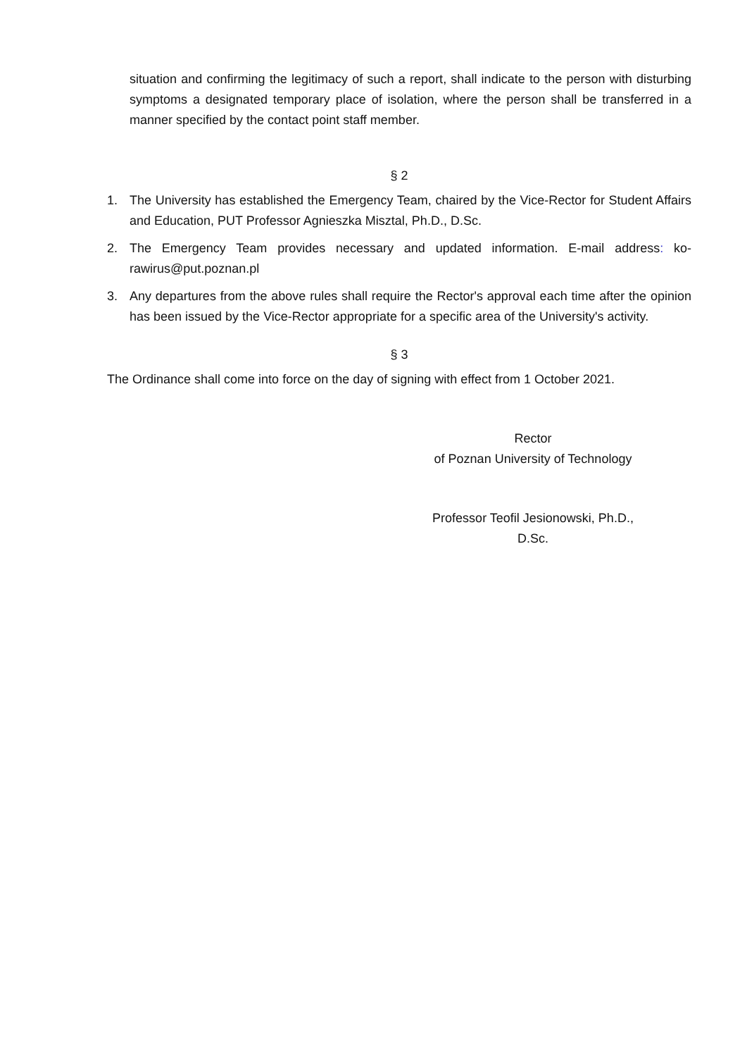situation and confirming the legitimacy of such a report, shall indicate to the person with disturbing symptoms a designated temporary place of isolation, where the person shall be transferred in a manner specified by the contact point staff member.
§ 2
1. The University has established the Emergency Team, chaired by the Vice-Rector for Student Affairs and Education, PUT Professor Agnieszka Misztal, Ph.D., D.Sc.
2. The Emergency Team provides necessary and updated information. E-mail address: ko-rawirus@put.poznan.pl
3. Any departures from the above rules shall require the Rector's approval each time after the opinion has been issued by the Vice-Rector appropriate for a specific area of the University's activity.
§ 3
The Ordinance shall come into force on the day of signing with effect from 1 October 2021.
Rector
of Poznan University of Technology
Professor Teofil Jesionowski, Ph.D., D.Sc.